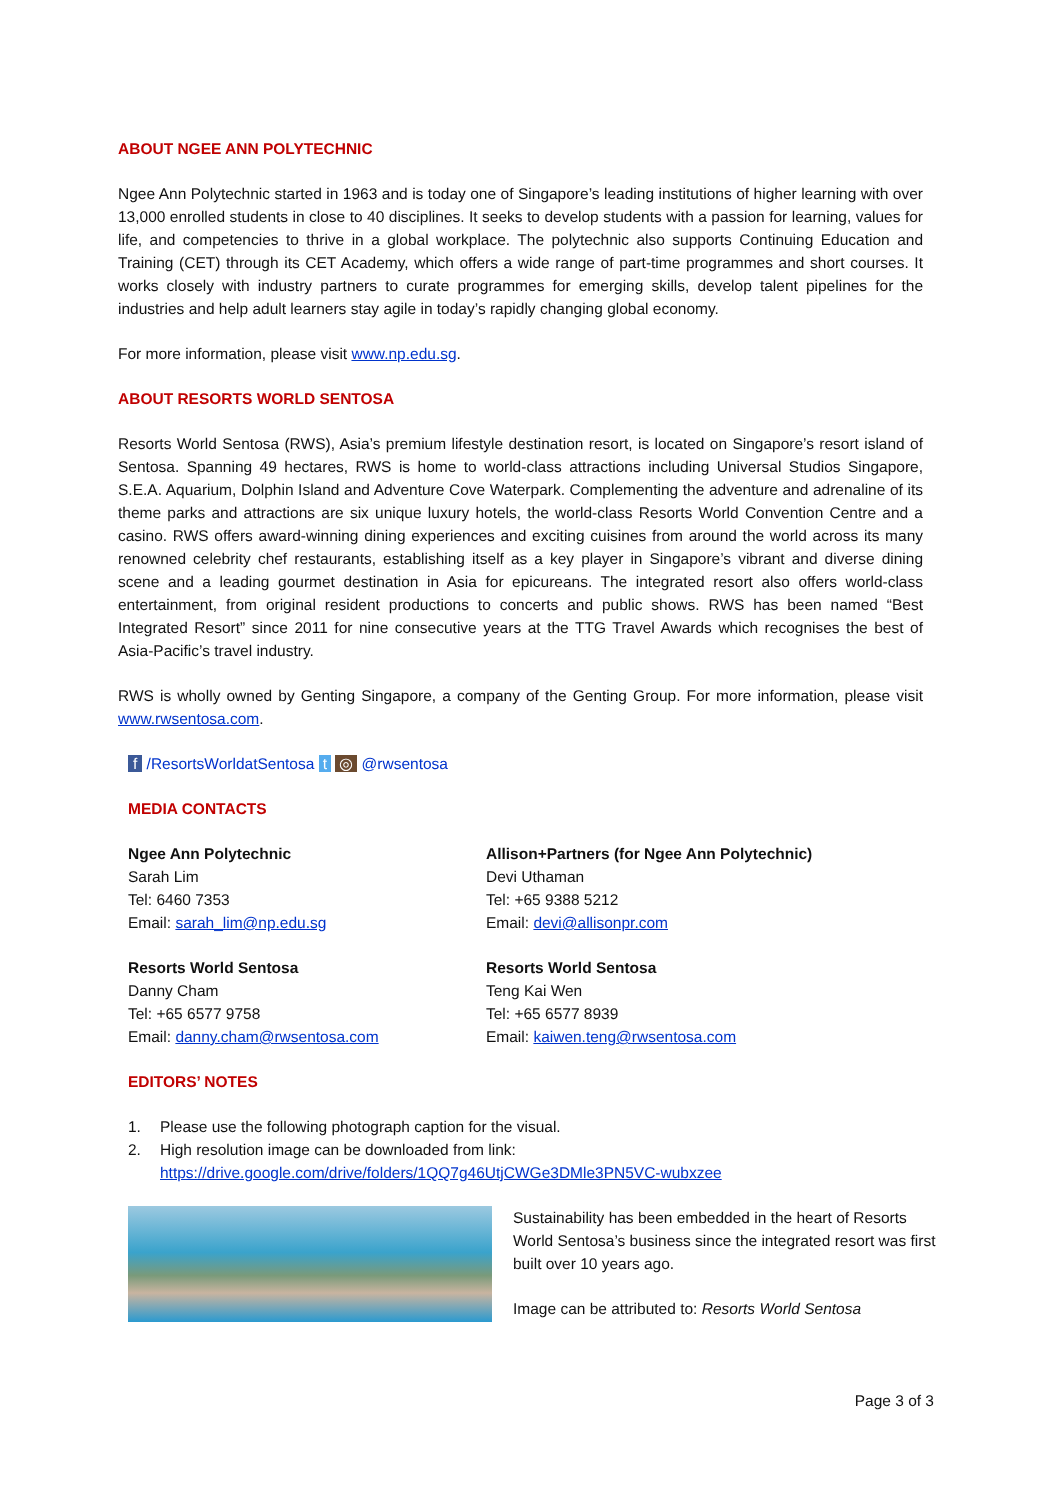ABOUT NGEE ANN POLYTECHNIC
Ngee Ann Polytechnic started in 1963 and is today one of Singapore’s leading institutions of higher learning with over 13,000 enrolled students in close to 40 disciplines. It seeks to develop students with a passion for learning, values for life, and competencies to thrive in a global workplace. The polytechnic also supports Continuing Education and Training (CET) through its CET Academy, which offers a wide range of part-time programmes and short courses. It works closely with industry partners to curate programmes for emerging skills, develop talent pipelines for the industries and help adult learners stay agile in today’s rapidly changing global economy.
For more information, please visit www.np.edu.sg.
ABOUT RESORTS WORLD SENTOSA
Resorts World Sentosa (RWS), Asia’s premium lifestyle destination resort, is located on Singapore’s resort island of Sentosa. Spanning 49 hectares, RWS is home to world-class attractions including Universal Studios Singapore, S.E.A. Aquarium, Dolphin Island and Adventure Cove Waterpark. Complementing the adventure and adrenaline of its theme parks and attractions are six unique luxury hotels, the world-class Resorts World Convention Centre and a casino. RWS offers award-winning dining experiences and exciting cuisines from around the world across its many renowned celebrity chef restaurants, establishing itself as a key player in Singapore’s vibrant and diverse dining scene and a leading gourmet destination in Asia for epicureans. The integrated resort also offers world-class entertainment, from original resident productions to concerts and public shows. RWS has been named “Best Integrated Resort” since 2011 for nine consecutive years at the TTG Travel Awards which recognises the best of Asia-Pacific’s travel industry.
RWS is wholly owned by Genting Singapore, a company of the Genting Group. For more information, please visit www.rwsentosa.com.
f /ResortsWorldatSentosa t ◎ @rwsentosa
MEDIA CONTACTS
Ngee Ann Polytechnic
Sarah Lim
Tel: 6460 7353
Email: sarah_lim@np.edu.sg
Allison+Partners (for Ngee Ann Polytechnic)
Devi Uthaman
Tel: +65 9388 5212
Email: devi@allisonpr.com
Resorts World Sentosa
Danny Cham
Tel: +65 6577 9758
Email: danny.cham@rwsentosa.com
Resorts World Sentosa
Teng Kai Wen
Tel: +65 6577 8939
Email: kaiwen.teng@rwsentosa.com
EDITORS’ NOTES
1. Please use the following photograph caption for the visual.
2. High resolution image can be downloaded from link:
https://drive.google.com/drive/folders/1QQ7g46UtjCWGe3DMle3PN5VC-wubxzee
Sustainability has been embedded in the heart of Resorts World Sentosa’s business since the integrated resort was first built over 10 years ago.
Image can be attributed to: Resorts World Sentosa
Page 3 of 3